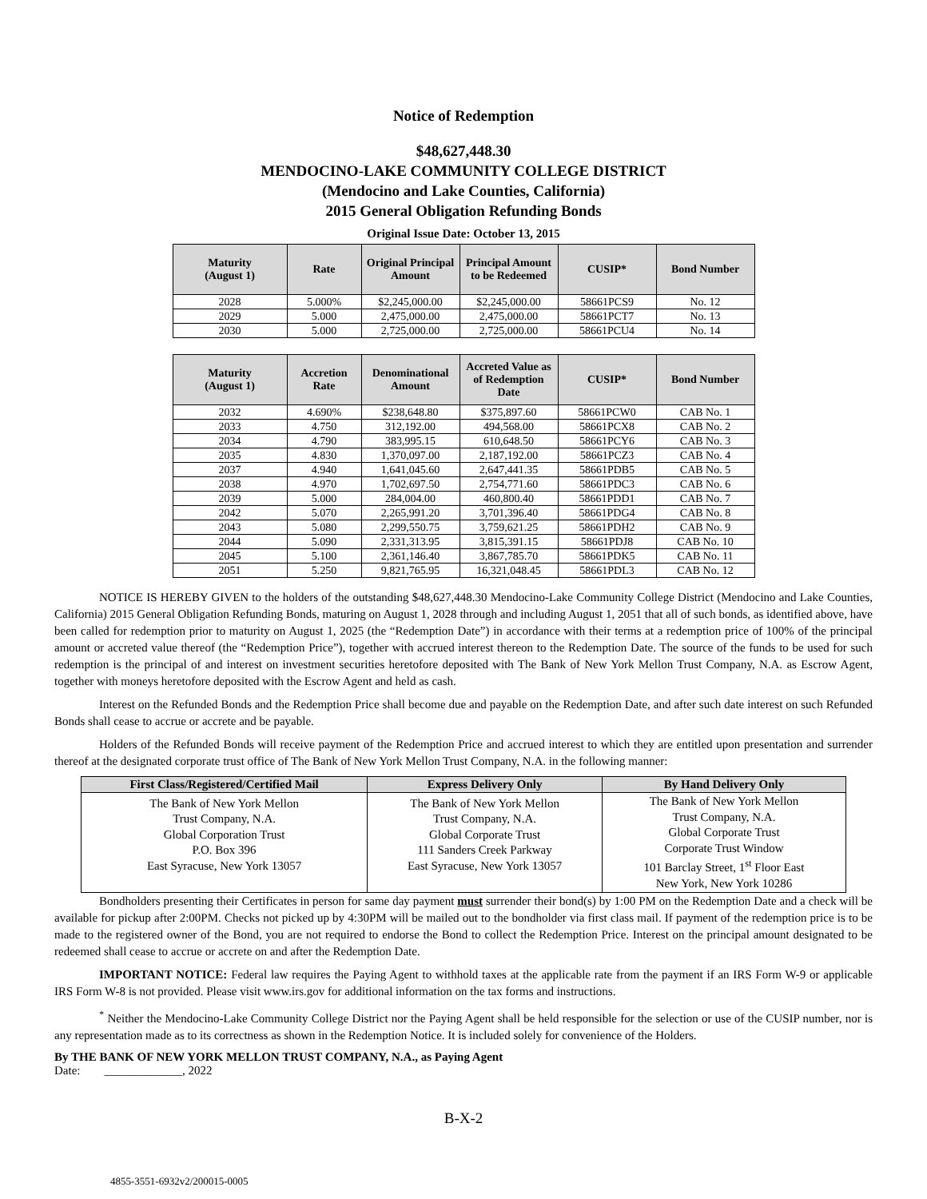Notice of Redemption
$48,627,448.30
MENDOCINO-LAKE COMMUNITY COLLEGE DISTRICT
(Mendocino and Lake Counties, California)
2015 General Obligation Refunding Bonds
Original Issue Date: October 13, 2015
| Maturity (August 1) | Rate | Original Principal Amount | Principal Amount to be Redeemed | CUSIP* | Bond Number |
| --- | --- | --- | --- | --- | --- |
| 2028 | 5.000% | $2,245,000.00 | $2,245,000.00 | 58661PCS9 | No. 12 |
| 2029 | 5.000 | 2,475,000.00 | 2,475,000.00 | 58661PCT7 | No. 13 |
| 2030 | 5.000 | 2,725,000.00 | 2,725,000.00 | 58661PCU4 | No. 14 |
| Maturity (August 1) | Accretion Rate | Denominational Amount | Accreted Value as of Redemption Date | CUSIP* | Bond Number |
| --- | --- | --- | --- | --- | --- |
| 2032 | 4.690% | $238,648.80 | $375,897.60 | 58661PCW0 | CAB No. 1 |
| 2033 | 4.750 | 312,192.00 | 494,568.00 | 58661PCX8 | CAB No. 2 |
| 2034 | 4.790 | 383,995.15 | 610,648.50 | 58661PCY6 | CAB No. 3 |
| 2035 | 4.830 | 1,370,097.00 | 2,187,192.00 | 58661PCZ3 | CAB No. 4 |
| 2037 | 4.940 | 1,641,045.60 | 2,647,441.35 | 58661PDB5 | CAB No. 5 |
| 2038 | 4.970 | 1,702,697.50 | 2,754,771.60 | 58661PDC3 | CAB No. 6 |
| 2039 | 5.000 | 284,004.00 | 460,800.40 | 58661PDD1 | CAB No. 7 |
| 2042 | 5.070 | 2,265,991.20 | 3,701,396.40 | 58661PDG4 | CAB No. 8 |
| 2043 | 5.080 | 2,299,550.75 | 3,759,621.25 | 58661PDH2 | CAB No. 9 |
| 2044 | 5.090 | 2,331,313.95 | 3,815,391.15 | 58661PDJ8 | CAB No. 10 |
| 2045 | 5.100 | 2,361,146.40 | 3,867,785.70 | 58661PDK5 | CAB No. 11 |
| 2051 | 5.250 | 9,821,765.95 | 16,321,048.45 | 58661PDL3 | CAB No. 12 |
NOTICE IS HEREBY GIVEN to the holders of the outstanding $48,627,448.30 Mendocino-Lake Community College District (Mendocino and Lake Counties, California) 2015 General Obligation Refunding Bonds, maturing on August 1, 2028 through and including August 1, 2051 that all of such bonds, as identified above, have been called for redemption prior to maturity on August 1, 2025 (the “Redemption Date”) in accordance with their terms at a redemption price of 100% of the principal amount or accreted value thereof (the “Redemption Price”), together with accrued interest thereon to the Redemption Date. The source of the funds to be used for such redemption is the principal of and interest on investment securities heretofore deposited with The Bank of New York Mellon Trust Company, N.A. as Escrow Agent, together with moneys heretofore deposited with the Escrow Agent and held as cash.
Interest on the Refunded Bonds and the Redemption Price shall become due and payable on the Redemption Date, and after such date interest on such Refunded Bonds shall cease to accrue or accrete and be payable.
Holders of the Refunded Bonds will receive payment of the Redemption Price and accrued interest to which they are entitled upon presentation and surrender thereof at the designated corporate trust office of The Bank of New York Mellon Trust Company, N.A. in the following manner:
| First Class/Registered/Certified Mail | Express Delivery Only | By Hand Delivery Only |
| --- | --- | --- |
| The Bank of New York Mellon Trust Company, N.A. Global Corporation Trust P.O. Box 396 East Syracuse, New York 13057 | The Bank of New York Mellon Trust Company, N.A. Global Corporate Trust 111 Sanders Creek Parkway East Syracuse, New York 13057 | The Bank of New York Mellon Trust Company, N.A. Global Corporate Trust Corporate Trust Window 101 Barclay Street, 1<sup>st</sup> Floor East New York, New York 10286 |
Bondholders presenting their Certificates in person for same day payment must surrender their bond(s) by 1:00 PM on the Redemption Date and a check will be available for pickup after 2:00PM. Checks not picked up by 4:30PM will be mailed out to the bondholder via first class mail. If payment of the redemption price is to be made to the registered owner of the Bond, you are not required to endorse the Bond to collect the Redemption Price. Interest on the principal amount designated to be redeemed shall cease to accrue or accrete on and after the Redemption Date.
IMPORTANT NOTICE: Federal law requires the Paying Agent to withhold taxes at the applicable rate from the payment if an IRS Form W-9 or applicable IRS Form W-8 is not provided. Please visit www.irs.gov for additional information on the tax forms and instructions.
<sup>*</sup> Neither the Mendocino-Lake Community College District nor the Paying Agent shall be held responsible for the selection or use of the CUSIP number, nor is any representation made as to its correctness as shown in the Redemption Notice. It is included solely for convenience of the Holders.
By THE BANK OF NEW YORK MELLON TRUST COMPANY, N.A., as Paying Agent
Date: _____________, 2022
B-X-2
4855-3551-6932v2/200015-0005